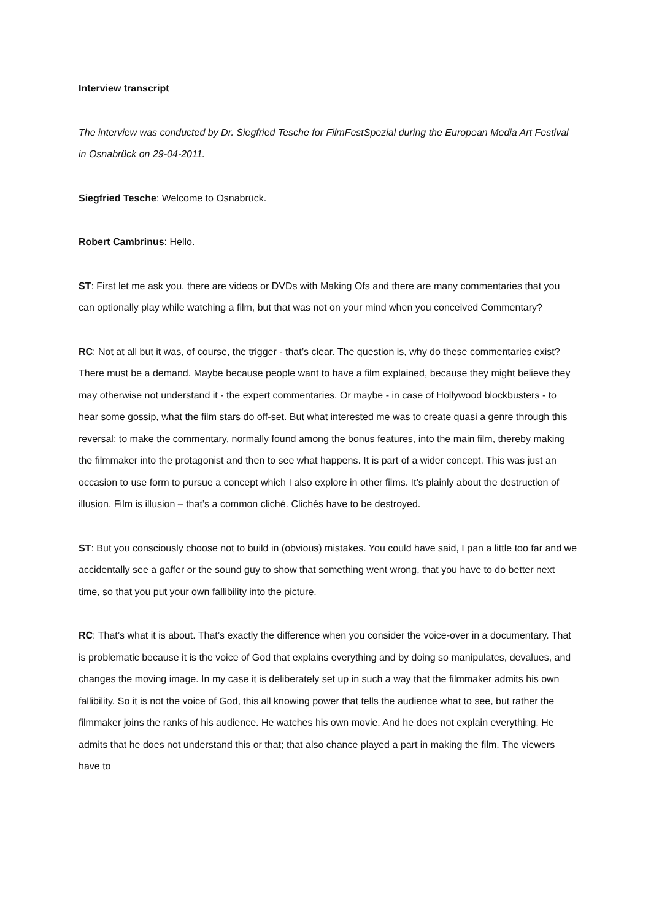Interview transcript
The interview was conducted by Dr. Siegfried Tesche for FilmFestSpezial during the European Media Art Festival in Osnabrück on 29-04-2011.
Siegfried Tesche: Welcome to Osnabrück.
Robert Cambrinus: Hello.
ST: First let me ask you, there are videos or DVDs with Making Ofs and there are many commentaries that you can optionally play while watching a film, but that was not on your mind when you conceived Commentary?
RC: Not at all but it was, of course, the trigger - that’s clear. The question is, why do these commentaries exist? There must be a demand. Maybe because people want to have a film explained, because they might believe they may otherwise not understand it - the expert commentaries. Or maybe - in case of Hollywood blockbusters - to hear some gossip, what the film stars do off-set. But what interested me was to create quasi a genre through this reversal; to make the commentary, normally found among the bonus features, into the main film, thereby making the filmmaker into the protagonist and then to see what happens. It is part of a wider concept. This was just an occasion to use form to pursue a concept which I also explore in other films. It’s plainly about the destruction of illusion. Film is illusion – that’s a common cliché. Clichés have to be destroyed.
ST: But you consciously choose not to build in (obvious) mistakes. You could have said, I pan a little too far and we accidentally see a gaffer or the sound guy to show that something went wrong, that you have to do better next time, so that you put your own fallibility into the picture.
RC: That’s what it is about. That’s exactly the difference when you consider the voice-over in a documentary. That is problematic because it is the voice of God that explains everything and by doing so manipulates, devalues, and changes the moving image. In my case it is deliberately set up in such a way that the filmmaker admits his own fallibility. So it is not the voice of God, this all knowing power that tells the audience what to see, but rather the filmmaker joins the ranks of his audience. He watches his own movie. And he does not explain everything. He admits that he does not understand this or that; that also chance played a part in making the film. The viewers have to